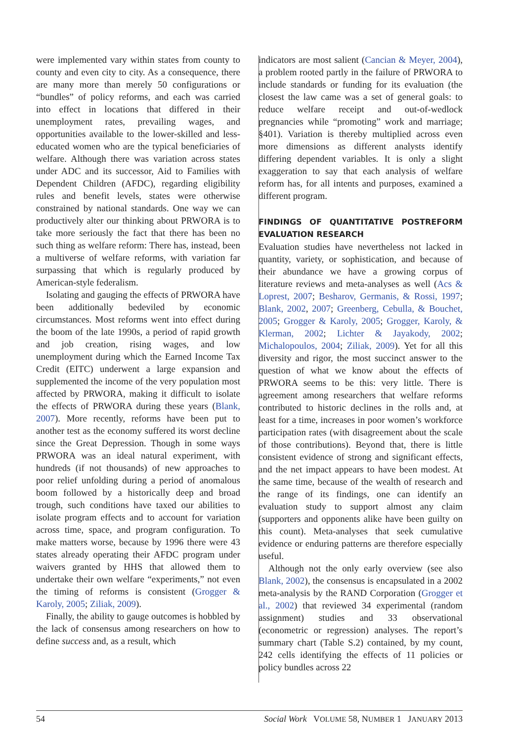were implemented vary within states from county to county and even city to city. As a consequence, there are many more than merely 50 configurations or “bundles” of policy reforms, and each was carried into effect in locations that differed in their unemployment rates, prevailing wages, and opportunities available to the lower-skilled and less-educated women who are the typical beneficiaries of welfare. Although there was variation across states under ADC and its successor, Aid to Families with Dependent Children (AFDC), regarding eligibility rules and benefit levels, states were otherwise constrained by national standards. One way we can productively alter our thinking about PRWORA is to take more seriously the fact that there has been no such thing as welfare reform: There has, instead, been a multiverse of welfare reforms, with variation far surpassing that which is regularly produced by American-style federalism.
Isolating and gauging the effects of PRWORA have been additionally bedeviled by economic circumstances. Most reforms went into effect during the boom of the late 1990s, a period of rapid growth and job creation, rising wages, and low unemployment during which the Earned Income Tax Credit (EITC) underwent a large expansion and supplemented the income of the very population most affected by PRWORA, making it difficult to isolate the effects of PRWORA during these years (Blank, 2007). More recently, reforms have been put to another test as the economy suffered its worst decline since the Great Depression. Though in some ways PRWORA was an ideal natural experiment, with hundreds (if not thousands) of new approaches to poor relief unfolding during a period of anomalous boom followed by a historically deep and broad trough, such conditions have taxed our abilities to isolate program effects and to account for variation across time, space, and program configuration. To make matters worse, because by 1996 there were 43 states already operating their AFDC program under waivers granted by HHS that allowed them to undertake their own welfare “experiments,” not even the timing of reforms is consistent (Grogger & Karoly, 2005; Ziliak, 2009).
Finally, the ability to gauge outcomes is hobbled by the lack of consensus among researchers on how to define success and, as a result, which
indicators are most salient (Cancian & Meyer, 2004), a problem rooted partly in the failure of PRWORA to include standards or funding for its evaluation (the closest the law came was a set of general goals: to reduce welfare receipt and out-of-wedlock pregnancies while “promoting” work and marriage; §401). Variation is thereby multiplied across even more dimensions as different analysts identify differing dependent variables. It is only a slight exaggeration to say that each analysis of welfare reform has, for all intents and purposes, examined a different program.
FINDINGS OF QUANTITATIVE POSTREFORM EVALUATION RESEARCH
Evaluation studies have nevertheless not lacked in quantity, variety, or sophistication, and because of their abundance we have a growing corpus of literature reviews and meta-analyses as well (Acs & Loprest, 2007; Besharov, Germanis, & Rossi, 1997; Blank, 2002, 2007; Greenberg, Cebulla, & Bouchet, 2005; Grogger & Karoly, 2005; Grogger, Karoly, & Klerman, 2002; Lichter & Jayakody, 2002; Michalopoulos, 2004; Ziliak, 2009). Yet for all this diversity and rigor, the most succinct answer to the question of what we know about the effects of PRWORA seems to be this: very little. There is agreement among researchers that welfare reforms contributed to historic declines in the rolls and, at least for a time, increases in poor women’s workforce participation rates (with disagreement about the scale of those contributions). Beyond that, there is little consistent evidence of strong and significant effects, and the net impact appears to have been modest. At the same time, because of the wealth of research and the range of its findings, one can identify an evaluation study to support almost any claim (supporters and opponents alike have been guilty on this count). Meta-analyses that seek cumulative evidence or enduring patterns are therefore especially useful.
Although not the only early overview (see also Blank, 2002), the consensus is encapsulated in a 2002 meta-analysis by the RAND Corporation (Grogger et al., 2002) that reviewed 34 experimental (random assignment) studies and 33 observational (econometric or regression) analyses. The report’s summary chart (Table S.2) contained, by my count, 242 cells identifying the effects of 11 policies or policy bundles across 22
54 Social Work VOLUME 58, NUMBER 1 JANUARY 2013